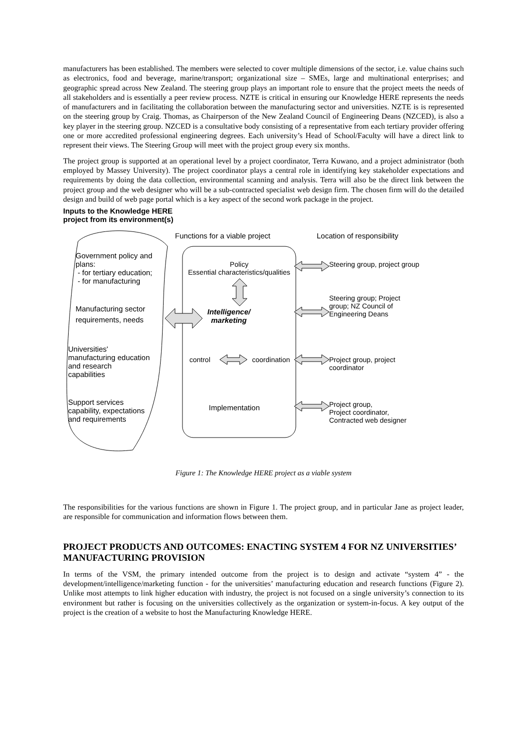manufacturers has been established. The members were selected to cover multiple dimensions of the sector, i.e. value chains such as electronics, food and beverage, marine/transport; organizational size – SMEs, large and multinational enterprises; and geographic spread across New Zealand. The steering group plays an important role to ensure that the project meets the needs of all stakeholders and is essentially a peer review process. NZTE is critical in ensuring our Knowledge HERE represents the needs of manufacturers and in facilitating the collaboration between the manufacturing sector and universities. NZTE is is represented on the steering group by Craig. Thomas, as Chairperson of the New Zealand Council of Engineering Deans (NZCED), is also a key player in the steering group. NZCED is a consultative body consisting of a representative from each tertiary provider offering one or more accredited professional engineering degrees. Each university’s Head of School/Faculty will have a direct link to represent their views. The Steering Group will meet with the project group every six months.
The project group is supported at an operational level by a project coordinator, Terra Kuwano, and a project administrator (both employed by Massey University). The project coordinator plays a central role in identifying key stakeholder expectations and requirements by doing the data collection, environmental scanning and analysis. Terra will also be the direct link between the project group and the web designer who will be a sub-contracted specialist web design firm. The chosen firm will do the detailed design and build of web page portal which is a key aspect of the second work package in the project.
Inputs to the Knowledge HERE
project from its environment(s)
Functions for a viable project Location of responsibility
Government policy and
plans:
- for tertiary education;
- for manufacturing
Manufacturing sector
requirements, needs
Universities'
manufacturing education
and research
capabilities
Support services
capability, expectations
and requirements
Policy
Essential characteristics/qualities
Intelligence/
marketing
control coordination
Implementation
Steering group, project group
Steering group; Project
group; NZ Council of
Engineering Deans
Project group, project
coordinator
Project group,
Project coordinator,
Contracted web designer
Figure 1: The Knowledge HERE project as a viable system
The responsibilities for the various functions are shown in Figure 1. The project group, and in particular Jane as project leader, are responsible for communication and information flows between them.
PROJECT PRODUCTS AND OUTCOMES: ENACTING SYSTEM 4 FOR NZ UNIVERSITIES’ MANUFACTURING PROVISION
In terms of the VSM, the primary intended outcome from the project is to design and activate “system 4” - the development/intelligence/marketing function - for the universities’ manufacturing education and research functions (Figure 2). Unlike most attempts to link higher education with industry, the project is not focused on a single university’s connection to its environment but rather is focusing on the universities collectively as the organization or system-in-focus. A key output of the project is the creation of a website to host the Manufacturing Knowledge HERE.